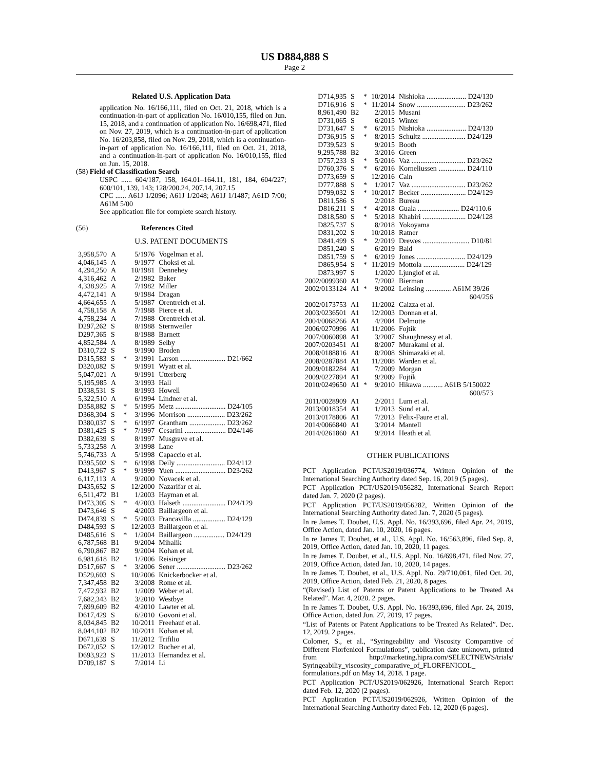US D884,888 S
Page 2
Related U.S. Application Data
application No. 16/166,111, filed on Oct. 21, 2018, which is a continuation-in-part of application No. 16/010,155, filed on Jun. 15, 2018, and a continuation of application No. 16/698,471, filed on Nov. 27, 2019, which is a continuation-in-part of application No. 16/203,858, filed on Nov. 29, 2018, which is a continuation-in-part of application No. 16/166,111, filed on Oct. 21, 2018, and a continuation-in-part of application No. 16/010,155, filed on Jun. 15, 2018.
(58) Field of Classification Search
USPC ...... 604/187, 158, 164.01–164.11, 181, 184, 604/227; 600/101, 139, 143; 128/200.24, 207.14, 207.15
CPC ...... A61J 1/2096; A61J 1/2048; A61J 1/1487; A61D 7/00; A61M 5/00
See application file for complete search history.
(56) References Cited
U.S. PATENT DOCUMENTS
| 3,958,570 | A | | 5/1976 | Vogelman et al. |
| 4,046,145 | A | | 9/1977 | Choksi et al. |
| 4,294,250 | A | | 10/1981 | Dennehey |
| 4,316,462 | A | | 2/1982 | Baker |
| 4,338,925 | A | | 7/1982 | Miller |
| 4,472,141 | A | | 9/1984 | Dragan |
| 4,664,655 | A | | 5/1987 | Orentreich et al. |
| 4,758,158 | A | | 7/1988 | Pierce et al. |
| 4,758,234 | A | | 7/1988 | Orentreich et al. |
| D297,262 | S | | 8/1988 | Sternweiler |
| D297,365 | S | | 8/1988 | Barnett |
| 4,852,584 | A | | 8/1989 | Selby |
| D310,722 | S | | 9/1990 | Broden |
| D315,583 | S | * | 3/1991 | Larson ......................... D21/662 |
| D320,082 | S | | 9/1991 | Wyatt et al. |
| 5,047,021 | A | | 9/1991 | Utterberg |
| 5,195,985 | A | | 3/1993 | Hall |
| D338,531 | S | | 8/1993 | Howell |
| 5,322,510 | A | | 6/1994 | Lindner et al. |
| D358,882 | S | * | 5/1995 | Metz ............................ D24/105 |
| D368,304 | S | * | 3/1996 | Morrison ..................... D23/262 |
| D380,037 | S | * | 6/1997 | Grantham .................... D23/262 |
| D381,425 | S | * | 7/1997 | Cesarini ....................... D24/146 |
| D382,639 | S | | 8/1997 | Musgrave et al. |
| 5,733,258 | A | | 3/1998 | Lane |
| 5,746,733 | A | | 5/1998 | Capaccio et al. |
| D395,502 | S | * | 6/1998 | Deily ........................... D24/112 |
| D413,967 | S | * | 9/1999 | Yuen ............................ D23/262 |
| 6,117,113 | A | | 9/2000 | Novacek et al. |
| D435,652 | S | | 12/2000 | Nazarifar et al. |
| 6,511,472 | B1 | | 1/2003 | Hayman et al. |
| D473,305 | S | * | 4/2003 | Halseth ........................ D24/129 |
| D473,646 | S | | 4/2003 | Baillargeon et al. |
| D474,839 | S | * | 5/2003 | Francavilla .................. D24/129 |
| D484,593 | S | | 12/2003 | Baillargeon et al. |
| D485,616 | S | * | 1/2004 | Baillargeon ................. D24/129 |
| 6,787,568 | B1 | | 9/2004 | Mihalik |
| 6,790,867 | B2 | | 9/2004 | Kohan et al. |
| 6,981,618 | B2 | | 1/2006 | Reisinger |
| D517,667 | S | * | 3/2006 | Sener ........................... D23/262 |
| D529,603 | S | | 10/2006 | Knickerbocker et al. |
| 7,347,458 | B2 | | 3/2008 | Rome et al. |
| 7,472,932 | B2 | | 1/2009 | Weber et al. |
| 7,682,343 | B2 | | 3/2010 | Westbye |
| 7,699,609 | B2 | | 4/2010 | Lawter et al. |
| D617,429 | S | | 6/2010 | Govoni et al. |
| 8,034,845 | B2 | | 10/2011 | Freehauf et al. |
| 8,044,102 | B2 | | 10/2011 | Kohan et al. |
| D671,639 | S | | 11/2012 | Trifilio |
| D672,052 | S | | 12/2012 | Bucher et al. |
| D693,923 | S | | 11/2013 | Hernandez et al. |
| D709,187 | S | | 7/2014 | Li |
| D714,935 | S | * | 10/2014 | Nishioka ...................... D24/130 |
| D716,916 | S | * | 11/2014 | Snow ........................... D23/262 |
| 8,961,490 | B2 | | 2/2015 | Musani |
| D731,065 | S | | 6/2015 | Winter |
| D731,647 | S | * | 6/2015 | Nishioka ...................... D24/130 |
| D736,915 | S | * | 8/2015 | Schultz ........................ D24/129 |
| D739,523 | S | | 9/2015 | Booth |
| 9,295,788 | B2 | | 3/2016 | Green |
| D757,233 | S | * | 5/2016 | Vaz .............................. D23/262 |
| D760,376 | S | * | 6/2016 | Korneliussen ............... D24/110 |
| D773,659 | S | | 12/2016 | Cain |
| D777,888 | S | * | 1/2017 | Vaz .............................. D23/262 |
| D799,032 | S | * | 10/2017 | Becker ......................... D24/129 |
| D811,586 | S | | 2/2018 | Bureau |
| D816,211 | S | * | 4/2018 | Guala ....................... D24/110.6 |
| D818,580 | S | * | 5/2018 | Khabiri ........................ D24/128 |
| D825,737 | S | | 8/2018 | Yokoyama |
| D831,202 | S | | 10/2018 | Ratner |
| D841,499 | S | * | 2/2019 | Drewes .......................... D10/81 |
| D851,240 | S | | 6/2019 | Baid |
| D851,759 | S | * | 6/2019 | Jones ........................... D24/129 |
| D865,954 | S | * | 11/2019 | Mottola ....................... D24/129 |
| D873,997 | S | | 1/2020 | Ljunglof et al. |
| 2002/0099360 | A1 | | 7/2002 | Bierman |
| 2002/0133124 | A1 | * | 9/2002 | Leinsing .............. A61M 39/26 604/256 |
| 2002/0173753 | A1 | | 11/2002 | Caizza et al. |
| 2003/0236501 | A1 | | 12/2003 | Donnan et al. |
| 2004/0068266 | A1 | | 4/2004 | Delmotte |
| 2006/0270996 | A1 | | 11/2006 | Fojtik |
| 2007/0060898 | A1 | | 3/2007 | Shaughnessy et al. |
| 2007/0203451 | A1 | | 8/2007 | Murakami et al. |
| 2008/0188816 | A1 | | 8/2008 | Shimazaki et al. |
| 2008/0287884 | A1 | | 11/2008 | Warden et al. |
| 2009/0182284 | A1 | | 7/2009 | Morgan |
| 2009/0227894 | A1 | | 9/2009 | Fojtik |
| 2010/0249650 | A1 | * | 9/2010 | Hikawa ........... A61B 5/150022 600/573 |
| 2011/0028909 | A1 | | 2/2011 | Lum et al. |
| 2013/0018354 | A1 | | 1/2013 | Sund et al. |
| 2013/0178806 | A1 | | 7/2013 | Felix-Faure et al. |
| 2014/0066840 | A1 | | 3/2014 | Mantell |
| 2014/0261860 | A1 | | 9/2014 | Heath et al. |
OTHER PUBLICATIONS
PCT Application PCT/US2019/036774, Written Opinion of the International Searching Authority dated Sep. 16, 2019 (5 pages).
PCT Application PCT/US2019/056282, International Search Report dated Jan. 7, 2020 (2 pages).
PCT Application PCT/US2019/056282, Written Opinion of the International Searching Authority dated Jan. 7, 2020 (5 pages).
In re James T. Doubet, U.S. Appl. No. 16/393,696, filed Apr. 24, 2019, Office Action, dated Jan. 10, 2020, 16 pages.
In re James T. Doubet, et al., U.S. Appl. No. 16/563,896, filed Sep. 8, 2019, Office Action, dated Jan. 10, 2020, 11 pages.
In re James T. Doubet, et al., U.S. Appl. No. 16/698,471, filed Nov. 27, 2019, Office Action, dated Jan. 10, 2020, 14 pages.
In re James T. Doubet, et al., U.S. Appl. No. 29/710,061, filed Oct. 20, 2019, Office Action, dated Feb. 21, 2020, 8 pages.
“(Revised) List of Patents or Patent Applications to be Treated As Related”. Mar. 4, 2020. 2 pages.
In re James T. Doubet, U.S. Appl. No. 16/393,696, filed Apr. 24, 2019, Office Action, dated Jun. 27, 2019, 17 pages.
“List of Patents or Patent Applications to be Treated As Related”. Dec. 12, 2019. 2 pages.
Colomer, S., et al., “Syringeability and Viscosity Comparative of Different Florfenicol Formulations”, publication date unknown, printed from http://marketing.hipra.com/SELECTNEWS/trials/ Syringeabiliy_viscosity_comparative_of_FLORFENICOL_ formulations.pdf on May 14, 2018. 1 page.
PCT Application PCT/US2019/062926, International Search Report dated Feb. 12, 2020 (2 pages).
PCT Application PCT/US2019/062926, Written Opinion of the International Searching Authority dated Feb. 12, 2020 (6 pages).